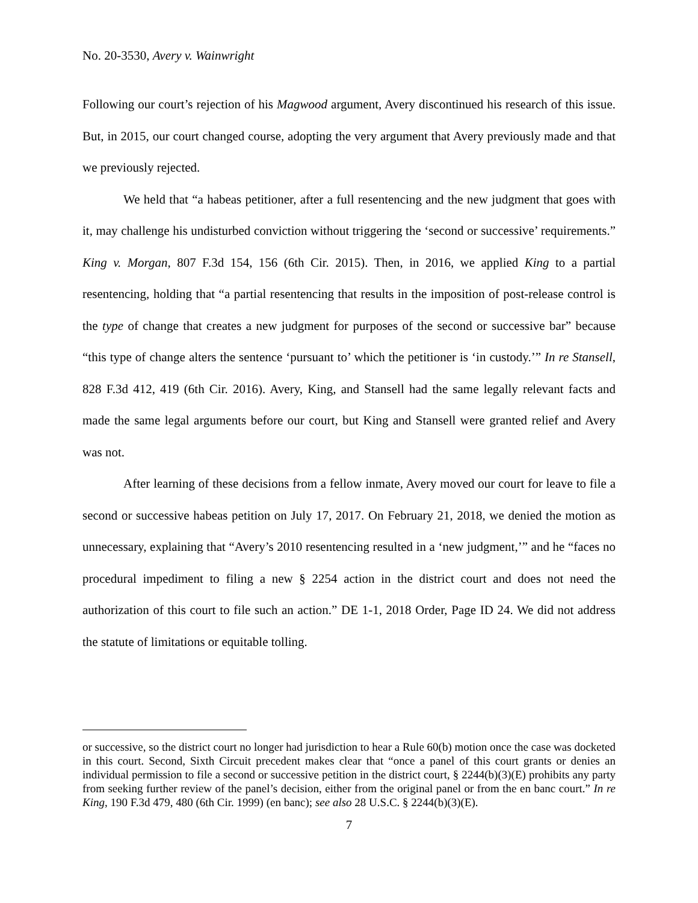No. 20-3530, Avery v. Wainwright
Following our court’s rejection of his Magwood argument, Avery discontinued his research of this issue. But, in 2015, our court changed course, adopting the very argument that Avery previously made and that we previously rejected.
We held that “a habeas petitioner, after a full resentencing and the new judgment that goes with it, may challenge his undisturbed conviction without triggering the ‘second or successive’ requirements.” King v. Morgan, 807 F.3d 154, 156 (6th Cir. 2015). Then, in 2016, we applied King to a partial resentencing, holding that “a partial resentencing that results in the imposition of post-release control is the type of change that creates a new judgment for purposes of the second or successive bar” because “this type of change alters the sentence ‘pursuant to’ which the petitioner is ‘in custody.’” In re Stansell, 828 F.3d 412, 419 (6th Cir. 2016). Avery, King, and Stansell had the same legally relevant facts and made the same legal arguments before our court, but King and Stansell were granted relief and Avery was not.
After learning of these decisions from a fellow inmate, Avery moved our court for leave to file a second or successive habeas petition on July 17, 2017. On February 21, 2018, we denied the motion as unnecessary, explaining that “Avery’s 2010 resentencing resulted in a ‘new judgment,’” and he “faces no procedural impediment to filing a new § 2254 action in the district court and does not need the authorization of this court to file such an action.” DE 1-1, 2018 Order, Page ID 24. We did not address the statute of limitations or equitable tolling.
or successive, so the district court no longer had jurisdiction to hear a Rule 60(b) motion once the case was docketed in this court. Second, Sixth Circuit precedent makes clear that “once a panel of this court grants or denies an individual permission to file a second or successive petition in the district court, § 2244(b)(3)(E) prohibits any party from seeking further review of the panel’s decision, either from the original panel or from the en banc court.” In re King, 190 F.3d 479, 480 (6th Cir. 1999) (en banc); see also 28 U.S.C. § 2244(b)(3)(E).
7